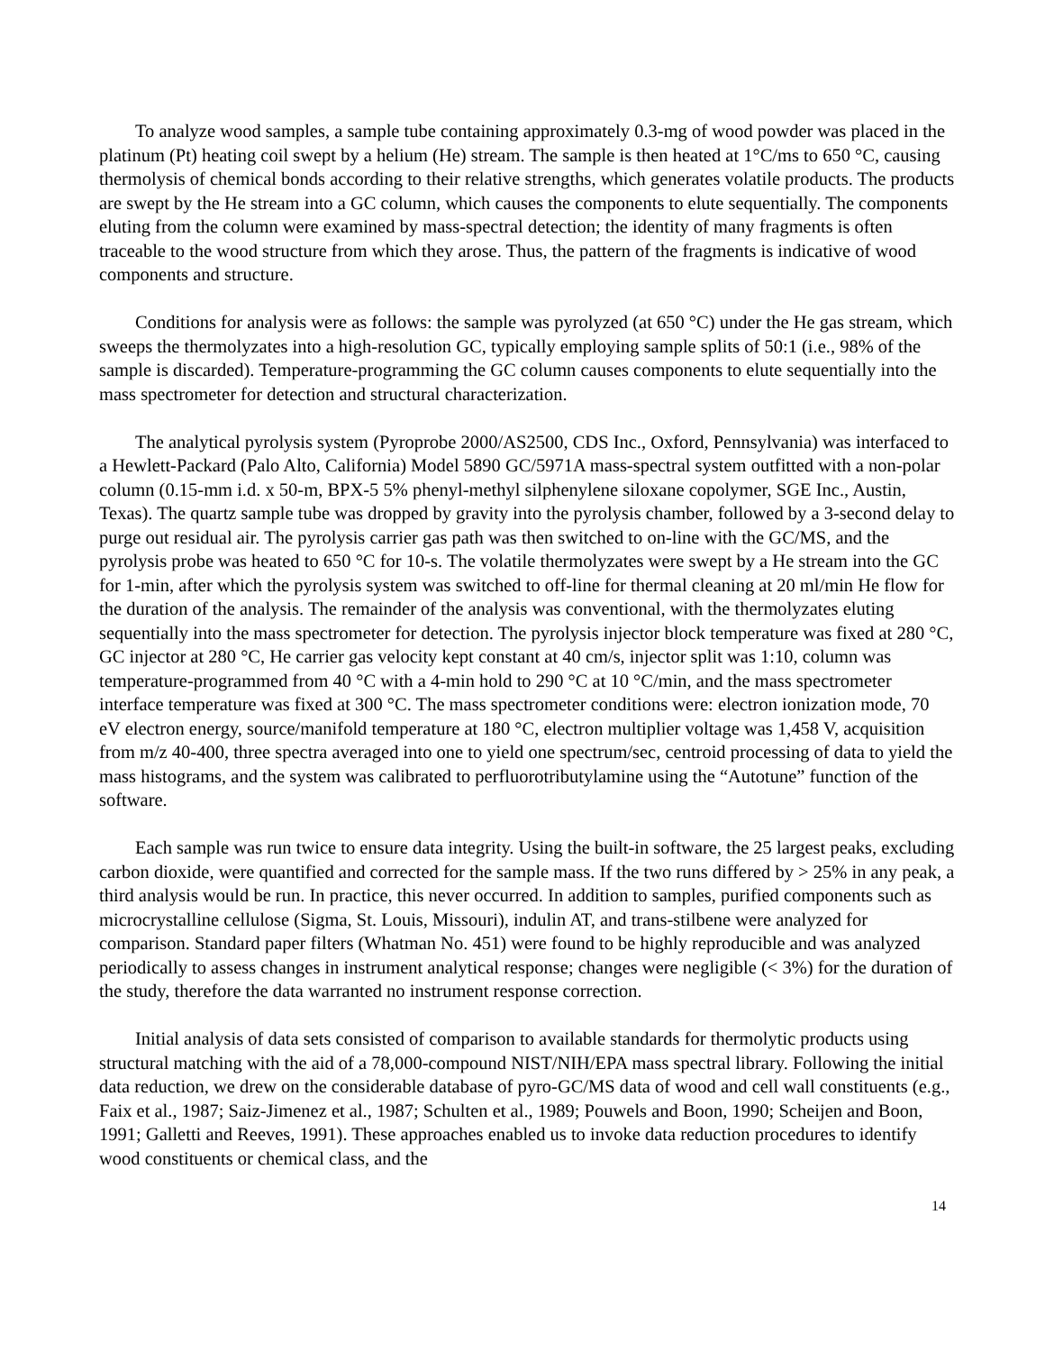To analyze wood samples, a sample tube containing approximately 0.3-mg of wood powder was placed in the platinum (Pt) heating coil swept by a helium (He) stream. The sample is then heated at 1°C/ms to 650 °C, causing thermolysis of chemical bonds according to their relative strengths, which generates volatile products. The products are swept by the He stream into a GC column, which causes the components to elute sequentially. The components eluting from the column were examined by mass-spectral detection; the identity of many fragments is often traceable to the wood structure from which they arose. Thus, the pattern of the fragments is indicative of wood components and structure.
Conditions for analysis were as follows: the sample was pyrolyzed (at 650 °C) under the He gas stream, which sweeps the thermolyzates into a high-resolution GC, typically employing sample splits of 50:1 (i.e., 98% of the sample is discarded). Temperature-programming the GC column causes components to elute sequentially into the mass spectrometer for detection and structural characterization.
The analytical pyrolysis system (Pyroprobe 2000/AS2500, CDS Inc., Oxford, Pennsylvania) was interfaced to a Hewlett-Packard (Palo Alto, California) Model 5890 GC/5971A mass-spectral system outfitted with a non-polar column (0.15-mm i.d. x 50-m, BPX-5 5% phenyl-methyl silphenylene siloxane copolymer, SGE Inc., Austin, Texas). The quartz sample tube was dropped by gravity into the pyrolysis chamber, followed by a 3-second delay to purge out residual air. The pyrolysis carrier gas path was then switched to on-line with the GC/MS, and the pyrolysis probe was heated to 650 °C for 10-s. The volatile thermolyzates were swept by a He stream into the GC for 1-min, after which the pyrolysis system was switched to off-line for thermal cleaning at 20 ml/min He flow for the duration of the analysis. The remainder of the analysis was conventional, with the thermolyzates eluting sequentially into the mass spectrometer for detection. The pyrolysis injector block temperature was fixed at 280 °C, GC injector at 280 °C, He carrier gas velocity kept constant at 40 cm/s, injector split was 1:10, column was temperature-programmed from 40 °C with a 4-min hold to 290 °C at 10 °C/min, and the mass spectrometer interface temperature was fixed at 300 °C. The mass spectrometer conditions were: electron ionization mode, 70 eV electron energy, source/manifold temperature at 180 °C, electron multiplier voltage was 1,458 V, acquisition from m/z 40-400, three spectra averaged into one to yield one spectrum/sec, centroid processing of data to yield the mass histograms, and the system was calibrated to perfluorotributylamine using the “Autotune” function of the software.
Each sample was run twice to ensure data integrity. Using the built-in software, the 25 largest peaks, excluding carbon dioxide, were quantified and corrected for the sample mass. If the two runs differed by > 25% in any peak, a third analysis would be run. In practice, this never occurred. In addition to samples, purified components such as microcrystalline cellulose (Sigma, St. Louis, Missouri), indulin AT, and trans-stilbene were analyzed for comparison. Standard paper filters (Whatman No. 451) were found to be highly reproducible and was analyzed periodically to assess changes in instrument analytical response; changes were negligible (< 3%) for the duration of the study, therefore the data warranted no instrument response correction.
Initial analysis of data sets consisted of comparison to available standards for thermolytic products using structural matching with the aid of a 78,000-compound NIST/NIH/EPA mass spectral library. Following the initial data reduction, we drew on the considerable database of pyro-GC/MS data of wood and cell wall constituents (e.g., Faix et al., 1987; Saiz-Jimenez et al., 1987; Schulten et al., 1989; Pouwels and Boon, 1990; Scheijen and Boon, 1991; Galletti and Reeves, 1991). These approaches enabled us to invoke data reduction procedures to identify wood constituents or chemical class, and the
14